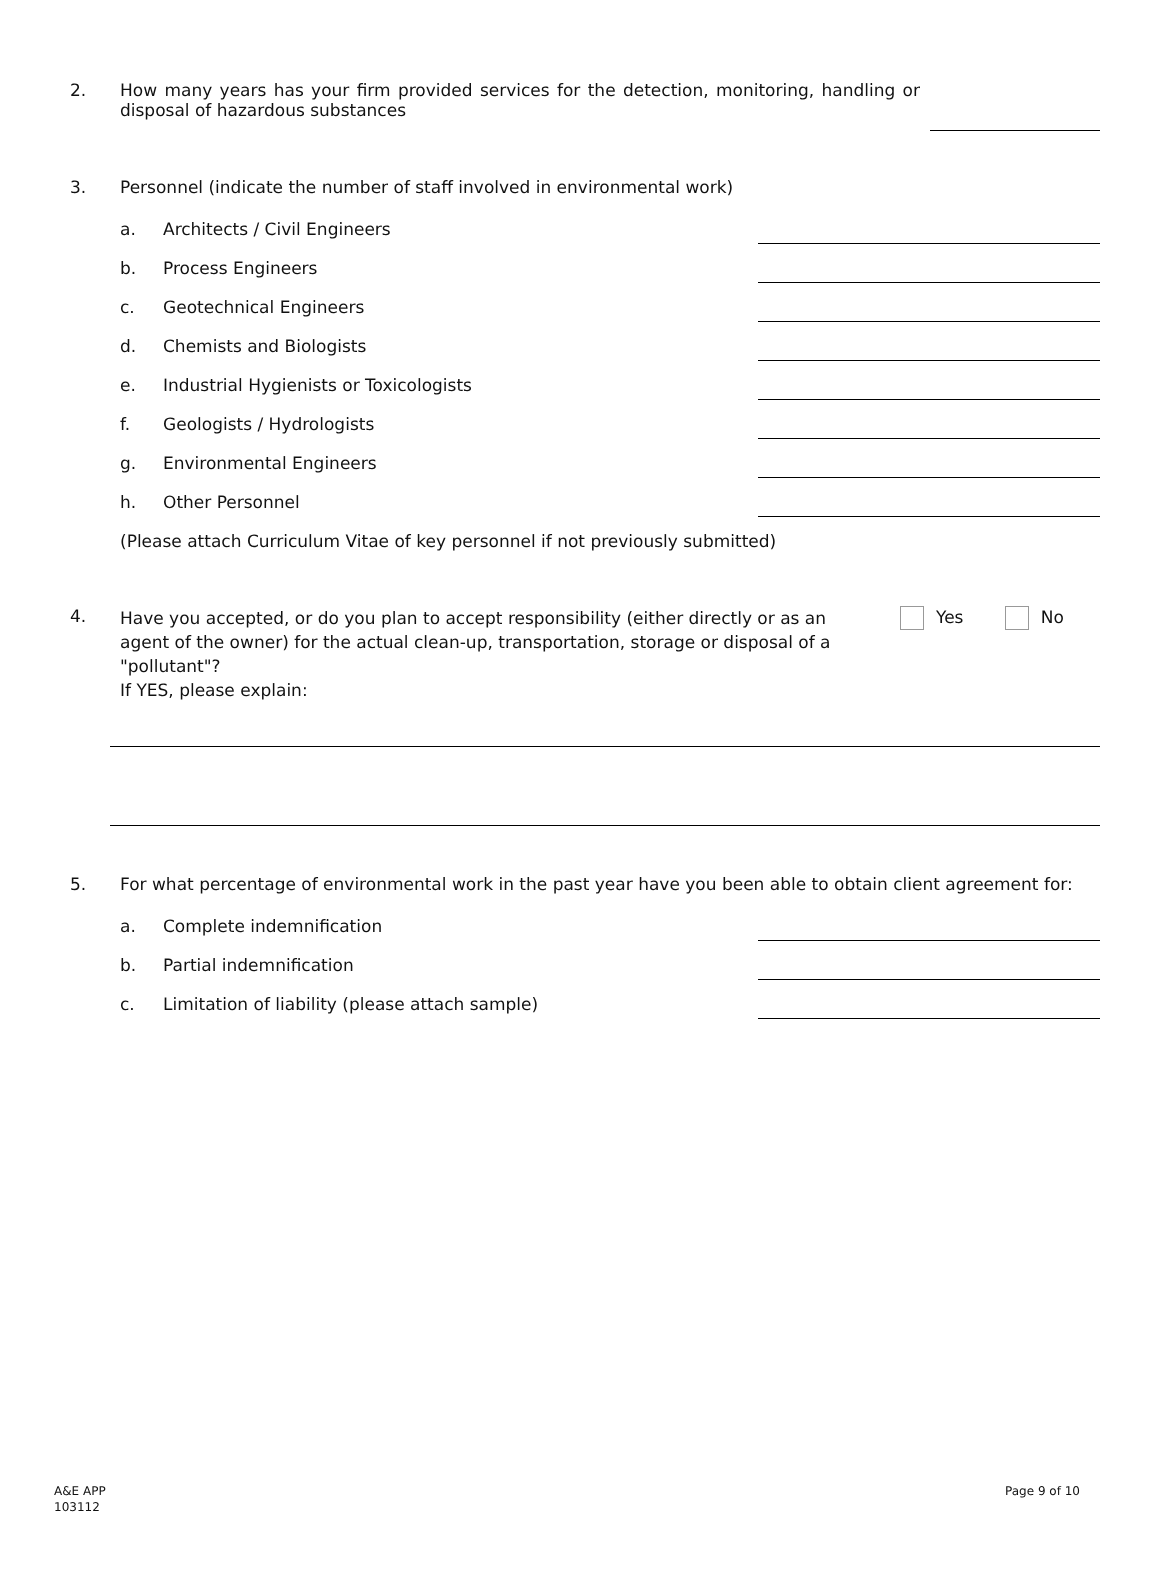2.
How many years has your firm provided services for the detection, monitoring, handling or disposal of hazardous substances
3.
Personnel (indicate the number of staff involved in environmental work)
a. Architects / Civil Engineers
b. Process Engineers
c. Geotechnical Engineers
d. Chemists and Biologists
e. Industrial Hygienists or Toxicologists
f. Geologists / Hydrologists
g. Environmental Engineers
h. Other Personnel
(Please attach Curriculum Vitae of key personnel if not previously submitted)
4.
Have you accepted, or do you plan to accept responsibility (either directly or as an agent of the owner) for the actual clean-up, transportation, storage or disposal of a "pollutant"?
If YES, please explain:
Yes No
5.
For what percentage of environmental work in the past year have you been able to obtain client agreement for:
a. Complete indemnification
b. Partial indemnification
c. Limitation of liability (please attach sample)
A&E APP
103112
Page 9 of 10